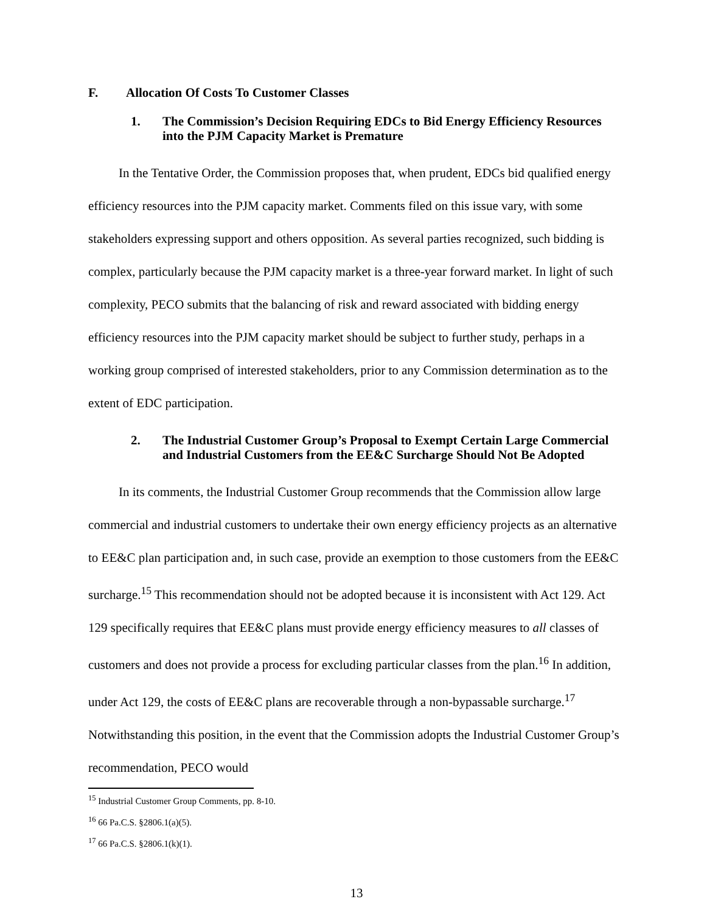F. Allocation Of Costs To Customer Classes
1. The Commission’s Decision Requiring EDCs to Bid Energy Efficiency Resources into the PJM Capacity Market is Premature
In the Tentative Order, the Commission proposes that, when prudent, EDCs bid qualified energy efficiency resources into the PJM capacity market. Comments filed on this issue vary, with some stakeholders expressing support and others opposition. As several parties recognized, such bidding is complex, particularly because the PJM capacity market is a three-year forward market. In light of such complexity, PECO submits that the balancing of risk and reward associated with bidding energy efficiency resources into the PJM capacity market should be subject to further study, perhaps in a working group comprised of interested stakeholders, prior to any Commission determination as to the extent of EDC participation.
2. The Industrial Customer Group’s Proposal to Exempt Certain Large Commercial and Industrial Customers from the EE&C Surcharge Should Not Be Adopted
In its comments, the Industrial Customer Group recommends that the Commission allow large commercial and industrial customers to undertake their own energy efficiency projects as an alternative to EE&C plan participation and, in such case, provide an exemption to those customers from the EE&C surcharge.<sup>15</sup> This recommendation should not be adopted because it is inconsistent with Act 129. Act 129 specifically requires that EE&C plans must provide energy efficiency measures to all classes of customers and does not provide a process for excluding particular classes from the plan.<sup>16</sup> In addition, under Act 129, the costs of EE&C plans are recoverable through a non-bypassable surcharge.<sup>17</sup> Notwithstanding this position, in the event that the Commission adopts the Industrial Customer Group’s recommendation, PECO would
<sup>15</sup> Industrial Customer Group Comments, pp. 8-10.
<sup>16</sup> 66 Pa.C.S. §2806.1(a)(5).
<sup>17</sup> 66 Pa.C.S. §2806.1(k)(1).
13